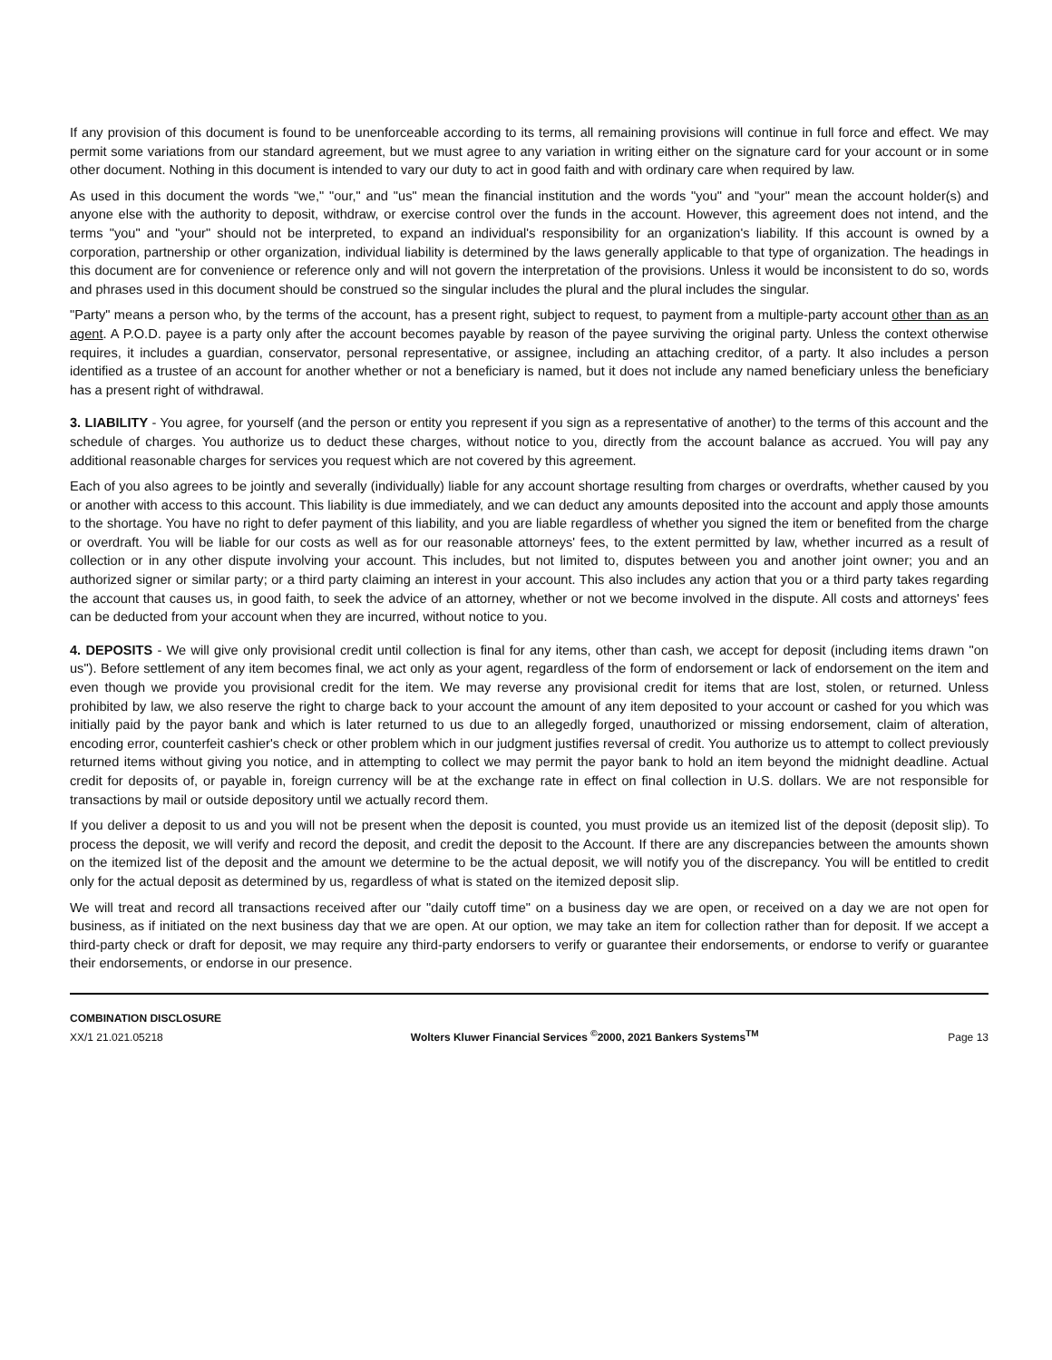If any provision of this document is found to be unenforceable according to its terms, all remaining provisions will continue in full force and effect. We may permit some variations from our standard agreement, but we must agree to any variation in writing either on the signature card for your account or in some other document. Nothing in this document is intended to vary our duty to act in good faith and with ordinary care when required by law.
As used in this document the words "we," "our," and "us" mean the financial institution and the words "you" and "your" mean the account holder(s) and anyone else with the authority to deposit, withdraw, or exercise control over the funds in the account. However, this agreement does not intend, and the terms "you" and "your" should not be interpreted, to expand an individual's responsibility for an organization's liability. If this account is owned by a corporation, partnership or other organization, individual liability is determined by the laws generally applicable to that type of organization. The headings in this document are for convenience or reference only and will not govern the interpretation of the provisions. Unless it would be inconsistent to do so, words and phrases used in this document should be construed so the singular includes the plural and the plural includes the singular.
"Party" means a person who, by the terms of the account, has a present right, subject to request, to payment from a multiple-party account other than as an agent. A P.O.D. payee is a party only after the account becomes payable by reason of the payee surviving the original party. Unless the context otherwise requires, it includes a guardian, conservator, personal representative, or assignee, including an attaching creditor, of a party. It also includes a person identified as a trustee of an account for another whether or not a beneficiary is named, but it does not include any named beneficiary unless the beneficiary has a present right of withdrawal.
3. LIABILITY - You agree, for yourself (and the person or entity you represent if you sign as a representative of another) to the terms of this account and the schedule of charges. You authorize us to deduct these charges, without notice to you, directly from the account balance as accrued. You will pay any additional reasonable charges for services you request which are not covered by this agreement.
Each of you also agrees to be jointly and severally (individually) liable for any account shortage resulting from charges or overdrafts, whether caused by you or another with access to this account. This liability is due immediately, and we can deduct any amounts deposited into the account and apply those amounts to the shortage. You have no right to defer payment of this liability, and you are liable regardless of whether you signed the item or benefited from the charge or overdraft. You will be liable for our costs as well as for our reasonable attorneys' fees, to the extent permitted by law, whether incurred as a result of collection or in any other dispute involving your account. This includes, but not limited to, disputes between you and another joint owner; you and an authorized signer or similar party; or a third party claiming an interest in your account. This also includes any action that you or a third party takes regarding the account that causes us, in good faith, to seek the advice of an attorney, whether or not we become involved in the dispute. All costs and attorneys' fees can be deducted from your account when they are incurred, without notice to you.
4. DEPOSITS - We will give only provisional credit until collection is final for any items, other than cash, we accept for deposit (including items drawn "on us"). Before settlement of any item becomes final, we act only as your agent, regardless of the form of endorsement or lack of endorsement on the item and even though we provide you provisional credit for the item. We may reverse any provisional credit for items that are lost, stolen, or returned. Unless prohibited by law, we also reserve the right to charge back to your account the amount of any item deposited to your account or cashed for you which was initially paid by the payor bank and which is later returned to us due to an allegedly forged, unauthorized or missing endorsement, claim of alteration, encoding error, counterfeit cashier's check or other problem which in our judgment justifies reversal of credit. You authorize us to attempt to collect previously returned items without giving you notice, and in attempting to collect we may permit the payor bank to hold an item beyond the midnight deadline. Actual credit for deposits of, or payable in, foreign currency will be at the exchange rate in effect on final collection in U.S. dollars. We are not responsible for transactions by mail or outside depository until we actually record them.
If you deliver a deposit to us and you will not be present when the deposit is counted, you must provide us an itemized list of the deposit (deposit slip). To process the deposit, we will verify and record the deposit, and credit the deposit to the Account. If there are any discrepancies between the amounts shown on the itemized list of the deposit and the amount we determine to be the actual deposit, we will notify you of the discrepancy. You will be entitled to credit only for the actual deposit as determined by us, regardless of what is stated on the itemized deposit slip.
We will treat and record all transactions received after our "daily cutoff time" on a business day we are open, or received on a day we are not open for business, as if initiated on the next business day that we are open. At our option, we may take an item for collection rather than for deposit. If we accept a third-party check or draft for deposit, we may require any third-party endorsers to verify or guarantee their endorsements, or endorse to verify or guarantee their endorsements, or endorse in our presence.
COMBINATION DISCLOSURE
XX/1 21.021.05218
Wolters Kluwer Financial Services <sup>©</sup>2000, 2021 Bankers Systems<sup>TM</sup>
Page 13